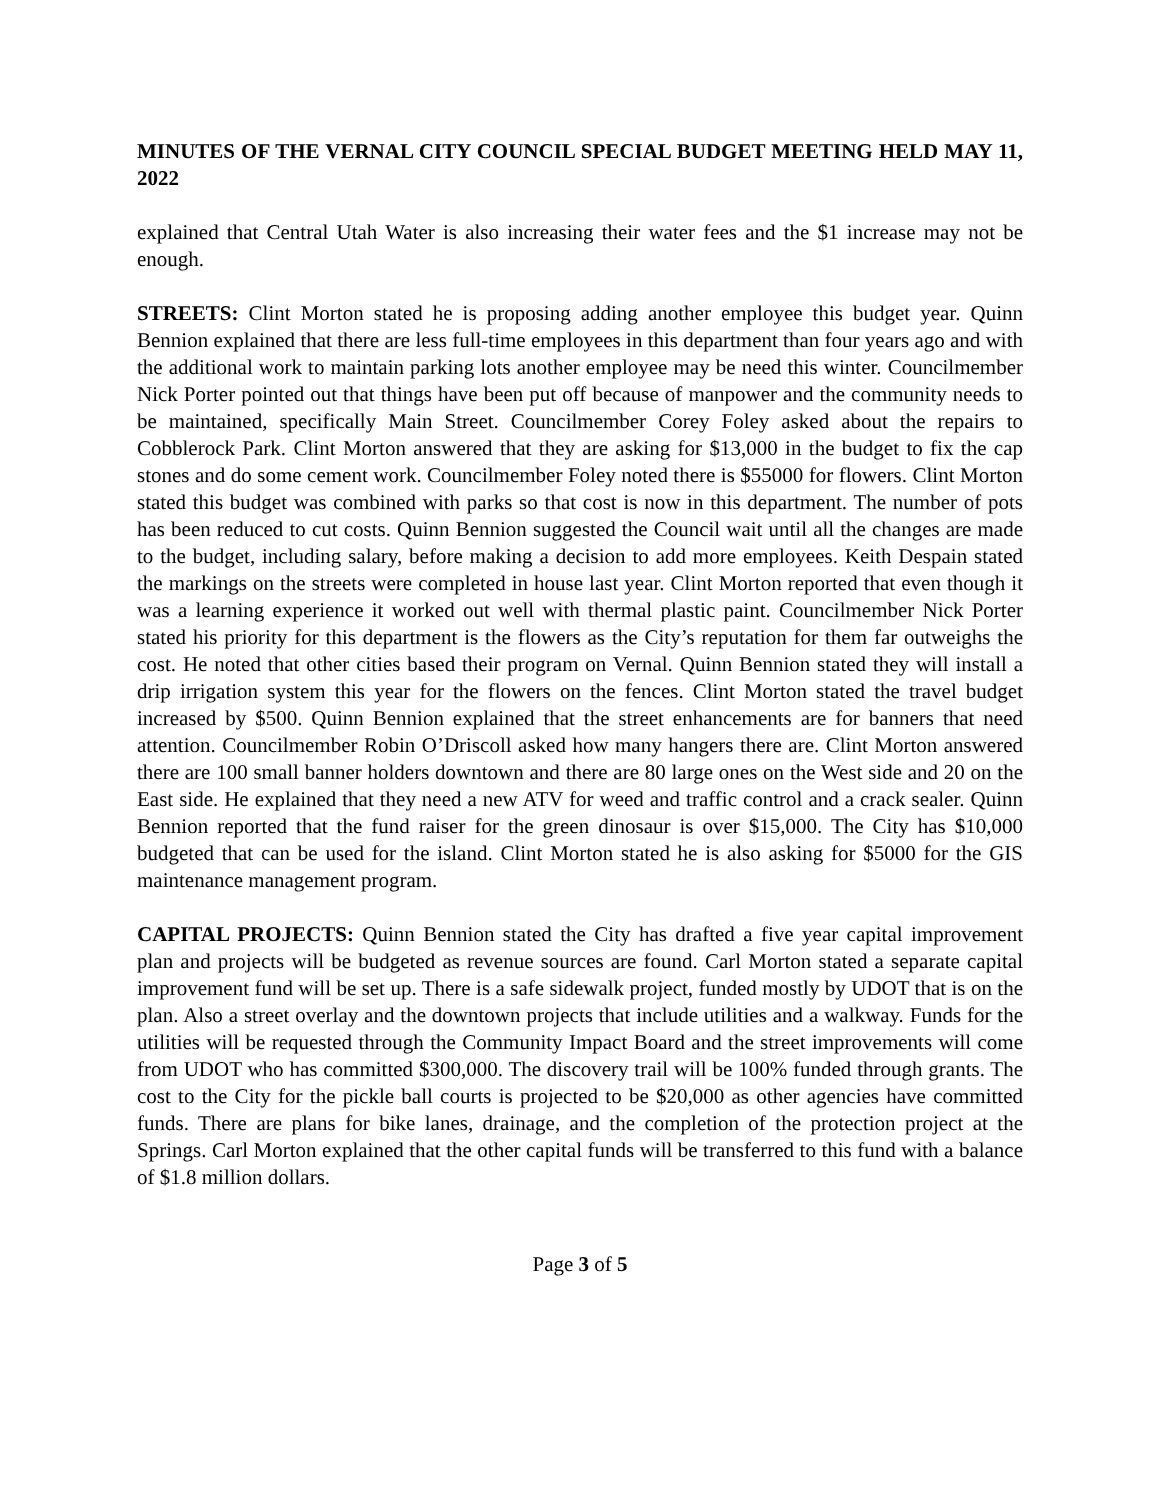MINUTES OF THE VERNAL CITY COUNCIL SPECIAL BUDGET MEETING HELD MAY 11, 2022
explained that Central Utah Water is also increasing their water fees and the $1 increase may not be enough.
STREETS: Clint Morton stated he is proposing adding another employee this budget year. Quinn Bennion explained that there are less full-time employees in this department than four years ago and with the additional work to maintain parking lots another employee may be need this winter. Councilmember Nick Porter pointed out that things have been put off because of manpower and the community needs to be maintained, specifically Main Street. Councilmember Corey Foley asked about the repairs to Cobblerock Park. Clint Morton answered that they are asking for $13,000 in the budget to fix the cap stones and do some cement work. Councilmember Foley noted there is $55000 for flowers. Clint Morton stated this budget was combined with parks so that cost is now in this department. The number of pots has been reduced to cut costs. Quinn Bennion suggested the Council wait until all the changes are made to the budget, including salary, before making a decision to add more employees. Keith Despain stated the markings on the streets were completed in house last year. Clint Morton reported that even though it was a learning experience it worked out well with thermal plastic paint. Councilmember Nick Porter stated his priority for this department is the flowers as the City’s reputation for them far outweighs the cost. He noted that other cities based their program on Vernal. Quinn Bennion stated they will install a drip irrigation system this year for the flowers on the fences. Clint Morton stated the travel budget increased by $500. Quinn Bennion explained that the street enhancements are for banners that need attention. Councilmember Robin O’Driscoll asked how many hangers there are. Clint Morton answered there are 100 small banner holders downtown and there are 80 large ones on the West side and 20 on the East side. He explained that they need a new ATV for weed and traffic control and a crack sealer. Quinn Bennion reported that the fund raiser for the green dinosaur is over $15,000. The City has $10,000 budgeted that can be used for the island. Clint Morton stated he is also asking for $5000 for the GIS maintenance management program.
CAPITAL PROJECTS: Quinn Bennion stated the City has drafted a five year capital improvement plan and projects will be budgeted as revenue sources are found. Carl Morton stated a separate capital improvement fund will be set up. There is a safe sidewalk project, funded mostly by UDOT that is on the plan. Also a street overlay and the downtown projects that include utilities and a walkway. Funds for the utilities will be requested through the Community Impact Board and the street improvements will come from UDOT who has committed $300,000. The discovery trail will be 100% funded through grants. The cost to the City for the pickle ball courts is projected to be $20,000 as other agencies have committed funds. There are plans for bike lanes, drainage, and the completion of the protection project at the Springs. Carl Morton explained that the other capital funds will be transferred to this fund with a balance of $1.8 million dollars.
Page 3 of 5